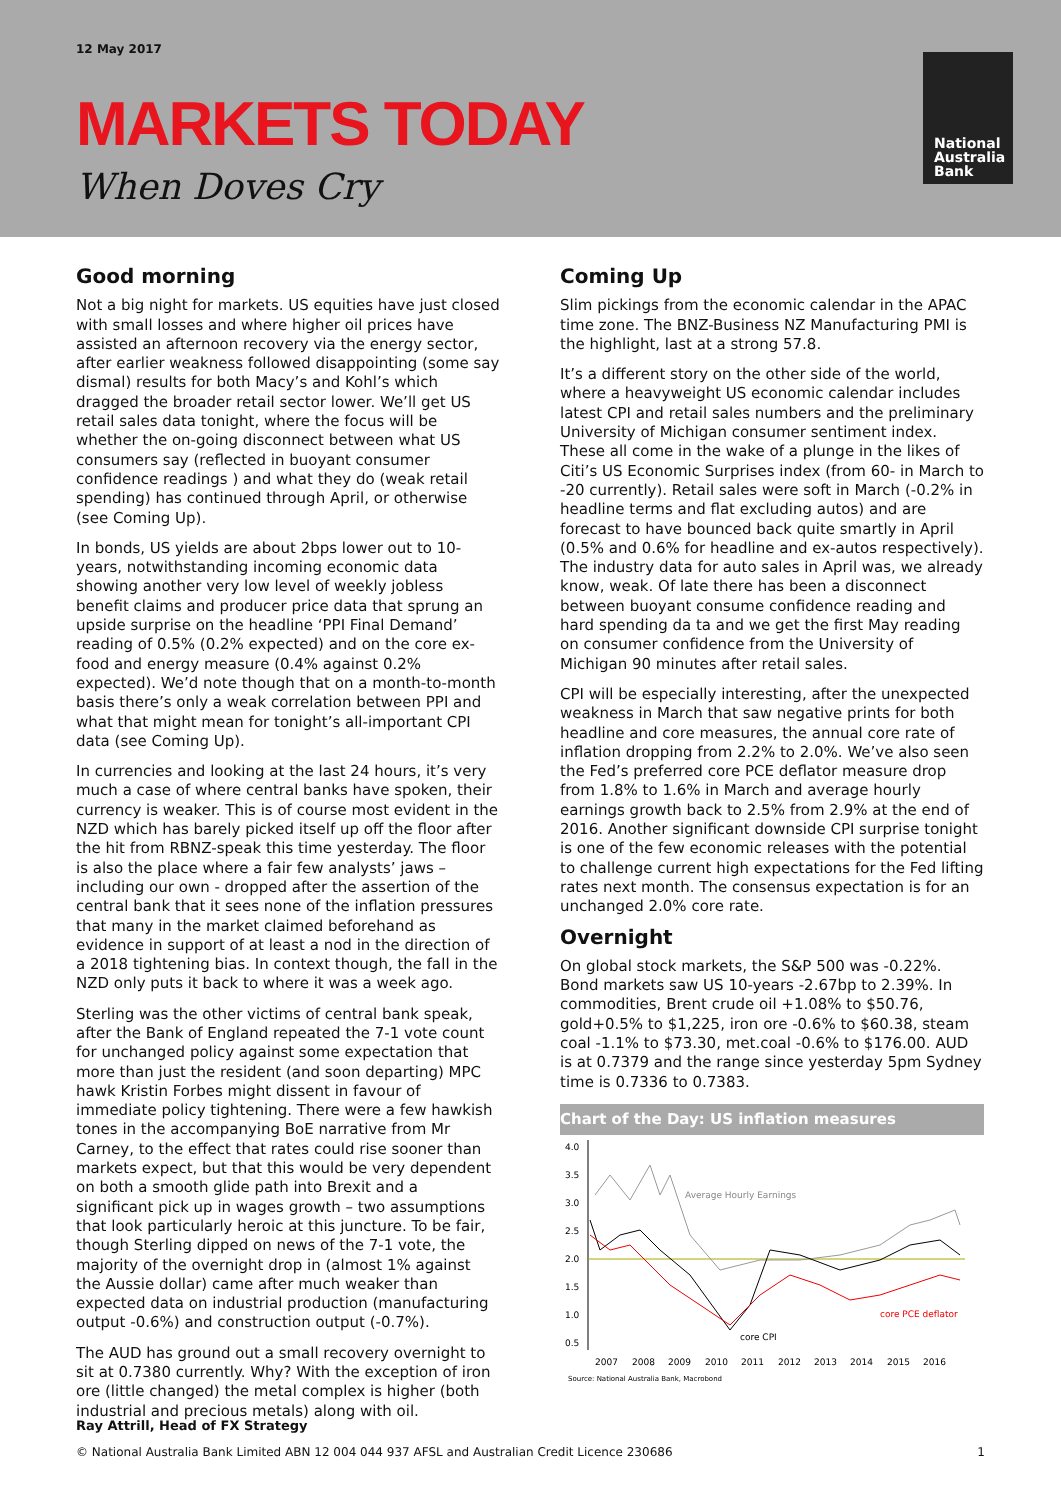12 May 2017
MARKETS TODAY
When Doves Cry
National
Australia
Bank
Good morning
Not a big night for markets. US equities have just closed with small losses and where higher oil prices have assisted an afternoon recovery via the energy sector, after earlier weakness followed disappointing (some say dismal) results for both Macy’s and Kohl’s which dragged the broader retail sector lower. We’ll get US retail sales data tonight, where the focus will be whether the on-going disconnect between what US consumers say (reflected in buoyant consumer confidence readings ) and what they do (weak retail spending) has continued through April, or otherwise (see Coming Up).
In bonds, US yields are about 2bps lower out to 10-years, notwithstanding incoming economic data showing another very low level of weekly jobless benefit claims and producer price data that sprung an upside surprise on the headline ‘PPI Final Demand’ reading of 0.5% (0.2% expected) and on the core ex-food and energy measure (0.4% against 0.2% expected). We’d note though that on a month-to-month basis there’s only a weak correlation between PPI and what that might mean for tonight’s all-important CPI data (see Coming Up).
In currencies and looking at the last 24 hours, it’s very much a case of where central banks have spoken, their currency is weaker. This is of course most evident in the NZD which has barely picked itself up off the floor after the hit from RBNZ-speak this time yesterday. The floor is also the place where a fair few analysts’ jaws – including our own - dropped after the assertion of the central bank that it sees none of the inflation pressures that many in the market claimed beforehand as evidence in support of at least a nod in the direction of a 2018 tightening bias. In context though, the fall in the NZD only puts it back to where it was a week ago.
Sterling was the other victims of central bank speak, after the Bank of England repeated the 7-1 vote count for unchanged policy against some expectation that more than just the resident (and soon departing) MPC hawk Kristin Forbes might dissent in favour of immediate policy tightening. There were a few hawkish tones in the accompanying BoE narrative from Mr Carney, to the effect that rates could rise sooner than markets expect, but that this would be very dependent on both a smooth glide path into Brexit and a significant pick up in wages growth – two assumptions that look particularly heroic at this juncture. To be fair, though Sterling dipped on news of the 7-1 vote, the majority of the overnight drop in (almost 1% against the Aussie dollar) came after much weaker than expected data on industrial production (manufacturing output -0.6%) and construction output (-0.7%).
The AUD has ground out a small recovery overnight to sit at 0.7380 currently. Why? With the exception of iron ore (little changed) the metal complex is higher (both industrial and precious metals) along with oil.
Coming Up
Slim pickings from the economic calendar in the APAC time zone. The BNZ-Business NZ Manufacturing PMI is the highlight, last at a strong 57.8.
It’s a different story on the other side of the world, where a heavyweight US economic calendar includes latest CPI and retail sales numbers and the preliminary University of Michigan consumer sentiment index. These all come in the wake of a plunge in the likes of Citi’s US Economic Surprises index (from 60- in March to -20 currently). Retail sales were soft in March (-0.2% in headline terms and flat excluding autos) and are forecast to have bounced back quite smartly in April (0.5% and 0.6% for headline and ex-autos respectively). The industry data for auto sales in April was, we already know, weak. Of late there has been a disconnect between buoyant consume confidence reading and hard spending da ta and we get the first May reading on consumer confidence from the University of Michigan 90 minutes after retail sales.
CPI will be especially interesting, after the unexpected weakness in March that saw negative prints for both headline and core measures, the annual core rate of inflation dropping from 2.2% to 2.0%. We’ve also seen the Fed’s preferred core PCE deflator measure drop from 1.8% to 1.6% in March and average hourly earnings growth back to 2.5% from 2.9% at the end of 2016. Another significant downside CPI surprise tonight is one of the few economic releases with the potential to challenge current high expectations for the Fed lifting rates next month. The consensus expectation is for an unchanged 2.0% core rate.
Overnight
On global stock markets, the S&P 500 was -0.22%. Bond markets saw US 10-years -2.67bp to 2.39%. In commodities, Brent crude oil +1.08% to $50.76, gold+0.5% to $1,225, iron ore -0.6% to $60.38, steam coal -1.1% to $73.30, met.coal -0.6% to $176.00. AUD is at 0.7379 and the range since yesterday 5pm Sydney time is 0.7336 to 0.7383.
Chart of the Day: US inflation measures
4.0
3.5
3.0
2.5
2.0
1.5
1.0
0.5
2007
2008
2009
2010
2011
2012
2013
2014
2015
2016
Source: National Australia Bank, Macrobond
core CPI
Average Hourly Earnings
core PCE deflator
Ray Attrill, Head of FX Strategy
© National Australia Bank Limited ABN 12 004 044 937 AFSL and Australian Credit Licence 230686 1